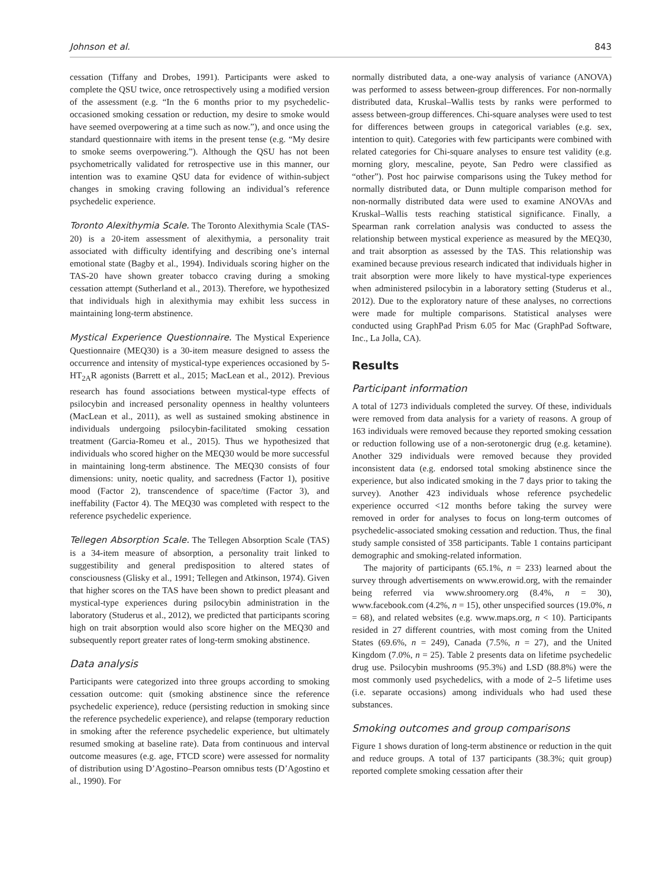Johnson et al. 843
cessation (Tiffany and Drobes, 1991). Participants were asked to complete the QSU twice, once retrospectively using a modified version of the assessment (e.g. “In the 6 months prior to my psychedelic-occasioned smoking cessation or reduction, my desire to smoke would have seemed overpowering at a time such as now.”), and once using the standard questionnaire with items in the present tense (e.g. “My desire to smoke seems overpowering.”). Although the QSU has not been psychometrically validated for retrospective use in this manner, our intention was to examine QSU data for evidence of within-subject changes in smoking craving following an individual’s reference psychedelic experience.
Toronto Alexithymia Scale. The Toronto Alexithymia Scale (TAS-20) is a 20-item assessment of alexithymia, a personality trait associated with difficulty identifying and describing one’s internal emotional state (Bagby et al., 1994). Individuals scoring higher on the TAS-20 have shown greater tobacco craving during a smoking cessation attempt (Sutherland et al., 2013). Therefore, we hypothesized that individuals high in alexithymia may exhibit less success in maintaining long-term abstinence.
Mystical Experience Questionnaire. The Mystical Experience Questionnaire (MEQ30) is a 30-item measure designed to assess the occurrence and intensity of mystical-type experiences occasioned by 5-HT<sub>2A</sub>R agonists (Barrett et al., 2015; MacLean et al., 2012). Previous research has found associations between mystical-type effects of psilocybin and increased personality openness in healthy volunteers (MacLean et al., 2011), as well as sustained smoking abstinence in individuals undergoing psilocybin-facilitated smoking cessation treatment (Garcia-Romeu et al., 2015). Thus we hypothesized that individuals who scored higher on the MEQ30 would be more successful in maintaining long-term abstinence. The MEQ30 consists of four dimensions: unity, noetic quality, and sacredness (Factor 1), positive mood (Factor 2), transcendence of space/time (Factor 3), and ineffability (Factor 4). The MEQ30 was completed with respect to the reference psychedelic experience.
Tellegen Absorption Scale. The Tellegen Absorption Scale (TAS) is a 34-item measure of absorption, a personality trait linked to suggestibility and general predisposition to altered states of consciousness (Glisky et al., 1991; Tellegen and Atkinson, 1974). Given that higher scores on the TAS have been shown to predict pleasant and mystical-type experiences during psilocybin administration in the laboratory (Studerus et al., 2012), we predicted that participants scoring high on trait absorption would also score higher on the MEQ30 and subsequently report greater rates of long-term smoking abstinence.
Data analysis
Participants were categorized into three groups according to smoking cessation outcome: quit (smoking abstinence since the reference psychedelic experience), reduce (persisting reduction in smoking since the reference psychedelic experience), and relapse (temporary reduction in smoking after the reference psychedelic experience, but ultimately resumed smoking at baseline rate). Data from continuous and interval outcome measures (e.g. age, FTCD score) were assessed for normality of distribution using D’Agostino–Pearson omnibus tests (D’Agostino et al., 1990). For
normally distributed data, a one-way analysis of variance (ANOVA) was performed to assess between-group differences. For non-normally distributed data, Kruskal–Wallis tests by ranks were performed to assess between-group differences. Chi-square analyses were used to test for differences between groups in categorical variables (e.g. sex, intention to quit). Categories with few participants were combined with related categories for Chi-square analyses to ensure test validity (e.g. morning glory, mescaline, peyote, San Pedro were classified as “other”). Post hoc pairwise comparisons using the Tukey method for normally distributed data, or Dunn multiple comparison method for non-normally distributed data were used to examine ANOVAs and Kruskal–Wallis tests reaching statistical significance. Finally, a Spearman rank correlation analysis was conducted to assess the relationship between mystical experience as measured by the MEQ30, and trait absorption as assessed by the TAS. This relationship was examined because previous research indicated that individuals higher in trait absorption were more likely to have mystical-type experiences when administered psilocybin in a laboratory setting (Studerus et al., 2012). Due to the exploratory nature of these analyses, no corrections were made for multiple comparisons. Statistical analyses were conducted using GraphPad Prism 6.05 for Mac (GraphPad Software, Inc., La Jolla, CA).
Results
Participant information
A total of 1273 individuals completed the survey. Of these, individuals were removed from data analysis for a variety of reasons. A group of 163 individuals were removed because they reported smoking cessation or reduction following use of a non-serotonergic drug (e.g. ketamine). Another 329 individuals were removed because they provided inconsistent data (e.g. endorsed total smoking abstinence since the experience, but also indicated smoking in the 7 days prior to taking the survey). Another 423 individuals whose reference psychedelic experience occurred <12 months before taking the survey were removed in order for analyses to focus on long-term outcomes of psychedelic-associated smoking cessation and reduction. Thus, the final study sample consisted of 358 participants. Table 1 contains participant demographic and smoking-related information.
The majority of participants (65.1%, n = 233) learned about the survey through advertisements on www.erowid.org, with the remainder being referred via www.shroomery.org (8.4%, n = 30), www.facebook.com (4.2%, n = 15), other unspecified sources (19.0%, n = 68), and related websites (e.g. www.maps.org, n < 10). Participants resided in 27 different countries, with most coming from the United States (69.6%, n = 249), Canada (7.5%, n = 27), and the United Kingdom (7.0%, n = 25). Table 2 presents data on lifetime psychedelic drug use. Psilocybin mushrooms (95.3%) and LSD (88.8%) were the most commonly used psychedelics, with a mode of 2–5 lifetime uses (i.e. separate occasions) among individuals who had used these substances.
Smoking outcomes and group comparisons
Figure 1 shows duration of long-term abstinence or reduction in the quit and reduce groups. A total of 137 participants (38.3%; quit group) reported complete smoking cessation after their